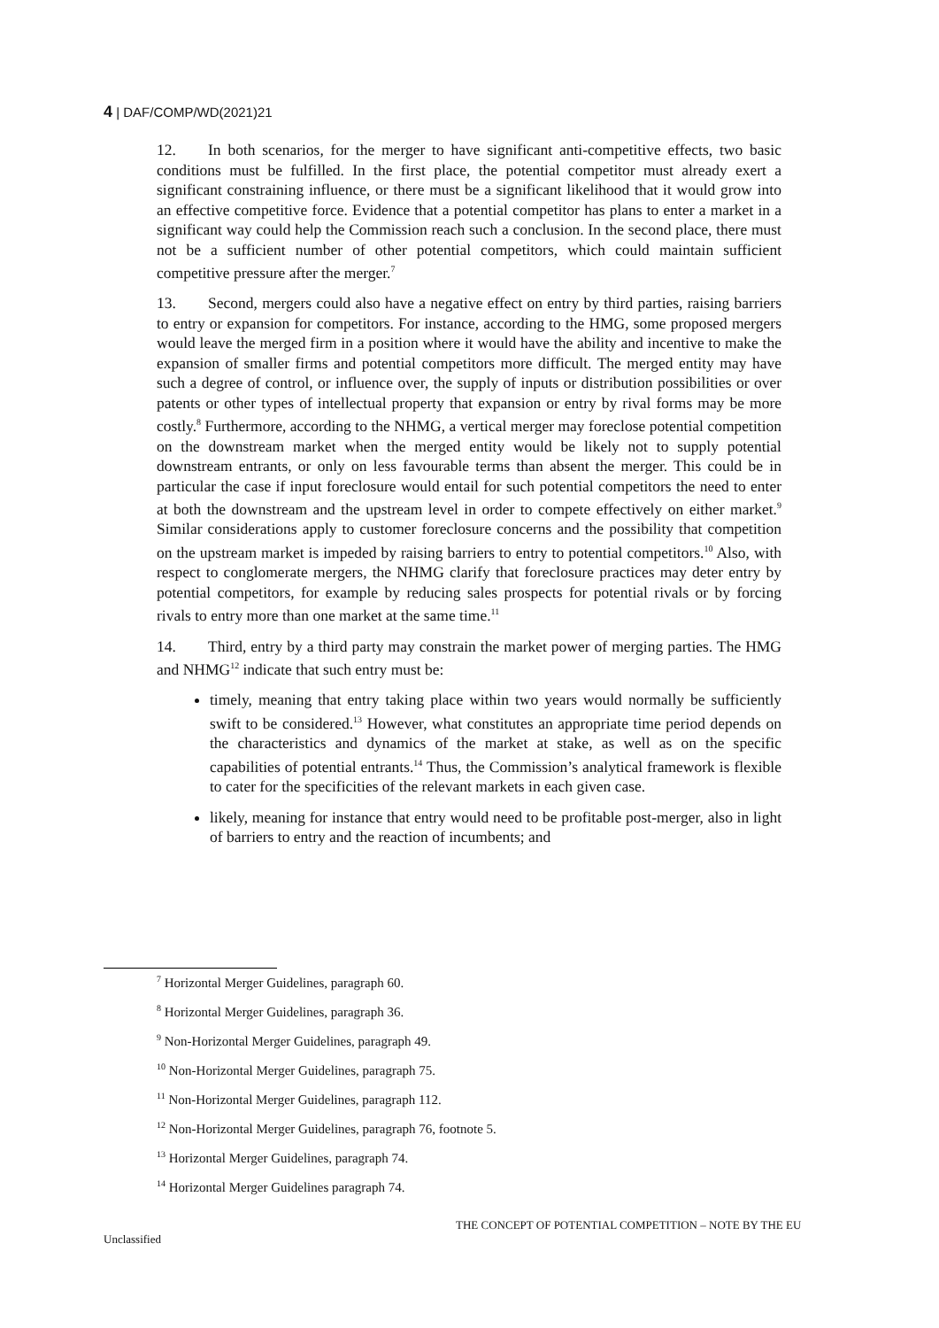4 | DAF/COMP/WD(2021)21
12. In both scenarios, for the merger to have significant anti-competitive effects, two basic conditions must be fulfilled. In the first place, the potential competitor must already exert a significant constraining influence, or there must be a significant likelihood that it would grow into an effective competitive force. Evidence that a potential competitor has plans to enter a market in a significant way could help the Commission reach such a conclusion. In the second place, there must not be a sufficient number of other potential competitors, which could maintain sufficient competitive pressure after the merger.<sup>7</sup>
13. Second, mergers could also have a negative effect on entry by third parties, raising barriers to entry or expansion for competitors. For instance, according to the HMG, some proposed mergers would leave the merged firm in a position where it would have the ability and incentive to make the expansion of smaller firms and potential competitors more difficult. The merged entity may have such a degree of control, or influence over, the supply of inputs or distribution possibilities or over patents or other types of intellectual property that expansion or entry by rival forms may be more costly.<sup>8</sup> Furthermore, according to the NHMG, a vertical merger may foreclose potential competition on the downstream market when the merged entity would be likely not to supply potential downstream entrants, or only on less favourable terms than absent the merger. This could be in particular the case if input foreclosure would entail for such potential competitors the need to enter at both the downstream and the upstream level in order to compete effectively on either market.<sup>9</sup> Similar considerations apply to customer foreclosure concerns and the possibility that competition on the upstream market is impeded by raising barriers to entry to potential competitors.<sup>10</sup> Also, with respect to conglomerate mergers, the NHMG clarify that foreclosure practices may deter entry by potential competitors, for example by reducing sales prospects for potential rivals or by forcing rivals to entry more than one market at the same time.<sup>11</sup>
14. Third, entry by a third party may constrain the market power of merging parties. The HMG and NHMG<sup>12</sup> indicate that such entry must be:
timely, meaning that entry taking place within two years would normally be sufficiently swift to be considered.<sup>13</sup> However, what constitutes an appropriate time period depends on the characteristics and dynamics of the market at stake, as well as on the specific capabilities of potential entrants.<sup>14</sup> Thus, the Commission’s analytical framework is flexible to cater for the specificities of the relevant markets in each given case.
likely, meaning for instance that entry would need to be profitable post-merger, also in light of barriers to entry and the reaction of incumbents; and
<sup>7</sup> Horizontal Merger Guidelines, paragraph 60.
<sup>8</sup> Horizontal Merger Guidelines, paragraph 36.
<sup>9</sup> Non-Horizontal Merger Guidelines, paragraph 49.
<sup>10</sup> Non-Horizontal Merger Guidelines, paragraph 75.
<sup>11</sup> Non-Horizontal Merger Guidelines, paragraph 112.
<sup>12</sup> Non-Horizontal Merger Guidelines, paragraph 76, footnote 5.
<sup>13</sup> Horizontal Merger Guidelines, paragraph 74.
<sup>14</sup> Horizontal Merger Guidelines paragraph 74.
THE CONCEPT OF POTENTIAL COMPETITION – NOTE BY THE EU
Unclassified